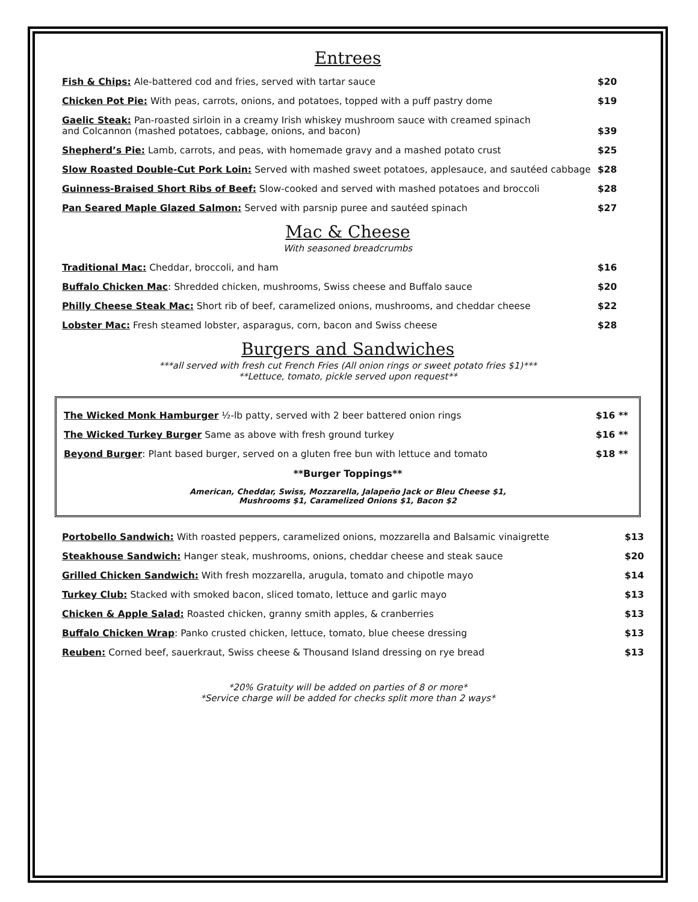Entrees
Fish & Chips: Ale-battered cod and fries, served with tartar sauce $20
Chicken Pot Pie: With peas, carrots, onions, and potatoes, topped with a puff pastry dome $19
Gaelic Steak: Pan-roasted sirloin in a creamy Irish whiskey mushroom sauce with creamed spinach
and Colcannon (mashed potatoes, cabbage, onions, and bacon) $39
Shepherd’s Pie: Lamb, carrots, and peas, with homemade gravy and a mashed potato crust $25
Slow Roasted Double-Cut Pork Loin: Served with mashed sweet potatoes, applesauce, and sautéed cabbage $28
Guinness-Braised Short Ribs of Beef: Slow-cooked and served with mashed potatoes and broccoli $28
Pan Seared Maple Glazed Salmon: Served with parsnip puree and sautéed spinach $27
Mac & Cheese
With seasoned breadcrumbs
Traditional Mac: Cheddar, broccoli, and ham $16
Buffalo Chicken Mac: Shredded chicken, mushrooms, Swiss cheese and Buffalo sauce $20
Philly Cheese Steak Mac: Short rib of beef, caramelized onions, mushrooms, and cheddar cheese $22
Lobster Mac: Fresh steamed lobster, asparagus, corn, bacon and Swiss cheese $28
Burgers and Sandwiches
***all served with fresh cut French Fries (All onion rings or sweet potato fries $1)***
**Lettuce, tomato, pickle served upon request**
The Wicked Monk Hamburger ½-lb patty, served with 2 beer battered onion rings $16 **
The Wicked Turkey Burger Same as above with fresh ground turkey $16 **
Beyond Burger: Plant based burger, served on a gluten free bun with lettuce and tomato $18 **
**Burger Toppings**
American, Cheddar, Swiss, Mozzarella, Jalapeño Jack or Bleu Cheese $1,
Mushrooms $1, Caramelized Onions $1, Bacon $2
Portobello Sandwich: With roasted peppers, caramelized onions, mozzarella and Balsamic vinaigrette $13
Steakhouse Sandwich: Hanger steak, mushrooms, onions, cheddar cheese and steak sauce $20
Grilled Chicken Sandwich: With fresh mozzarella, arugula, tomato and chipotle mayo $14
Turkey Club: Stacked with smoked bacon, sliced tomato, lettuce and garlic mayo $13
Chicken & Apple Salad: Roasted chicken, granny smith apples, & cranberries $13
Buffalo Chicken Wrap: Panko crusted chicken, lettuce, tomato, blue cheese dressing $13
Reuben: Corned beef, sauerkraut, Swiss cheese & Thousand Island dressing on rye bread $13
*20% Gratuity will be added on parties of 8 or more*
*Service charge will be added for checks split more than 2 ways*